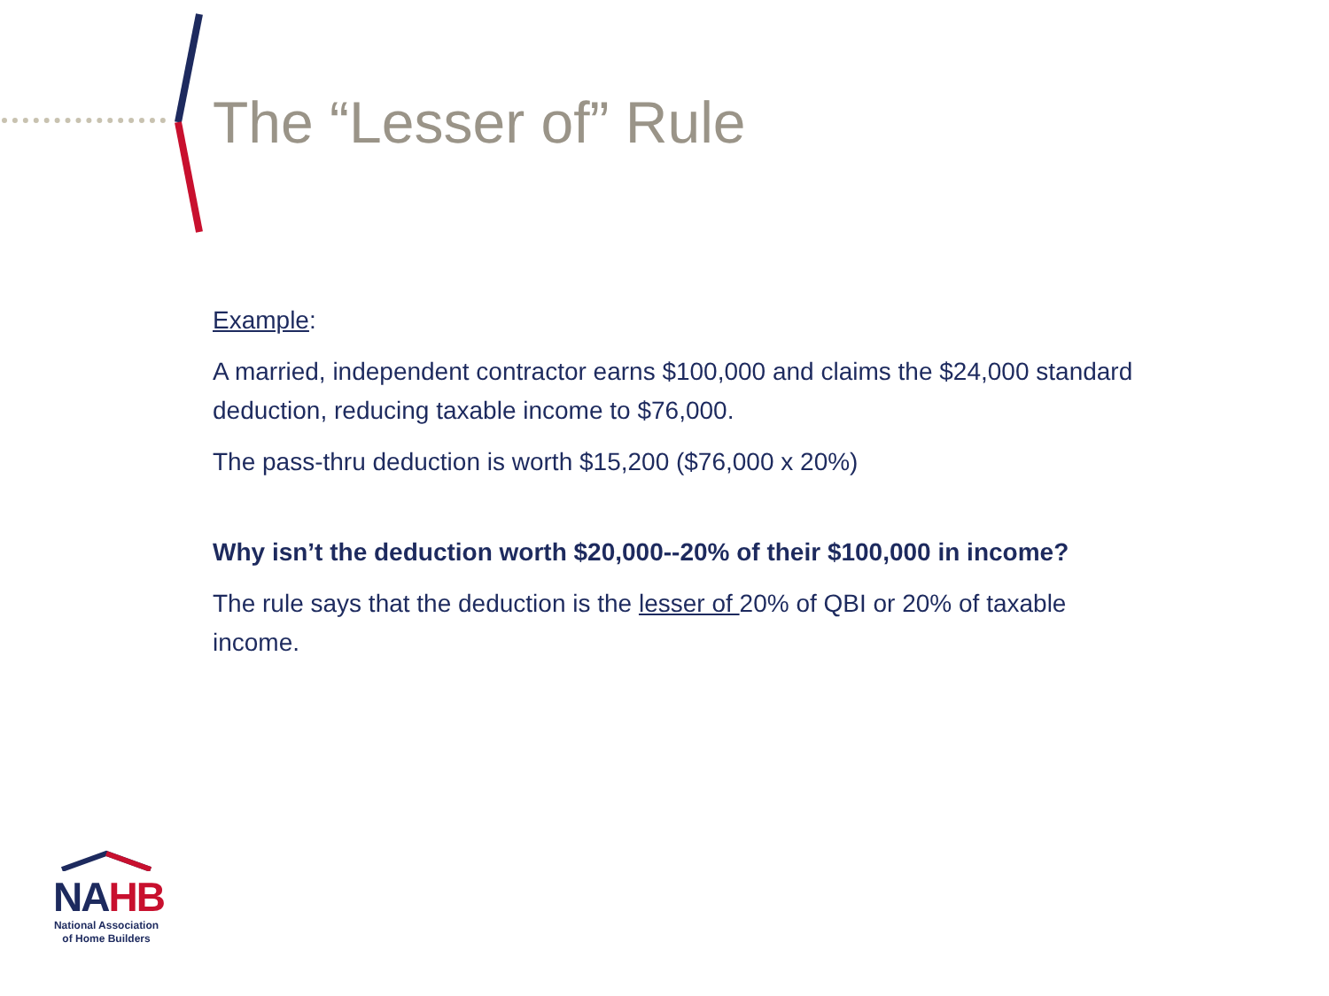The “Lesser of” Rule
Example:
A married, independent contractor earns $100,000 and claims the $24,000 standard deduction, reducing taxable income to $76,000.
The pass-thru deduction is worth $15,200 ($76,000 x 20%)
Why isn’t the deduction worth $20,000--20% of their $100,000 in income?
The rule says that the deduction is the lesser of 20% of QBI or 20% of taxable income.
NAHB
National Association
of Home Builders